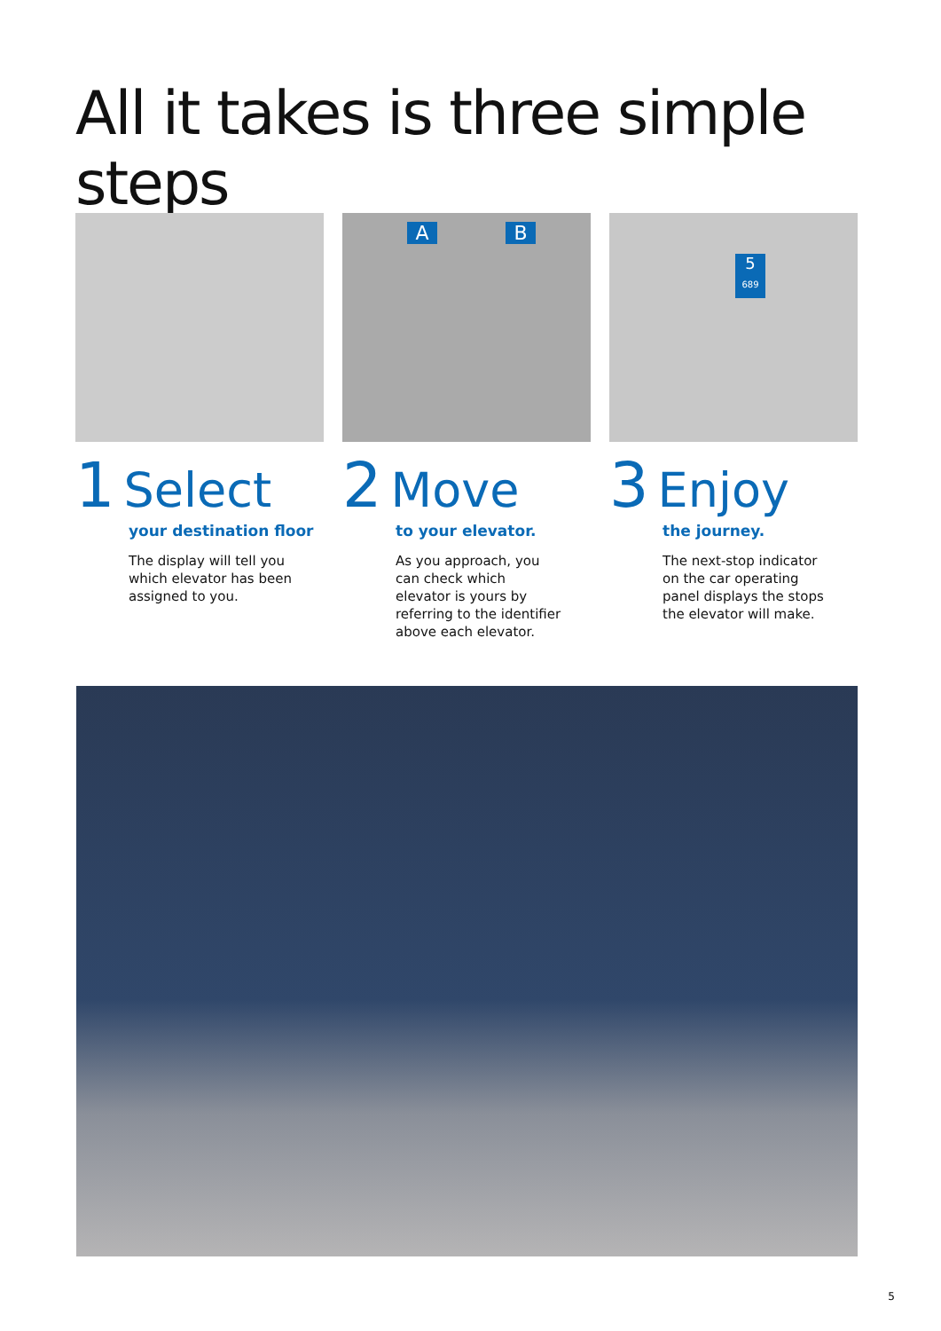All it takes is three simple steps
1 Select
your destination floor
The display will tell you which elevator has been assigned to you.
A B
2 Move
to your elevator.
As you approach, you can check which elevator is yours by referring to the identifier above each elevator.
5
689
3 Enjoy
the journey.
The next-stop indicator on the car operating panel displays the stops the elevator will make.
5